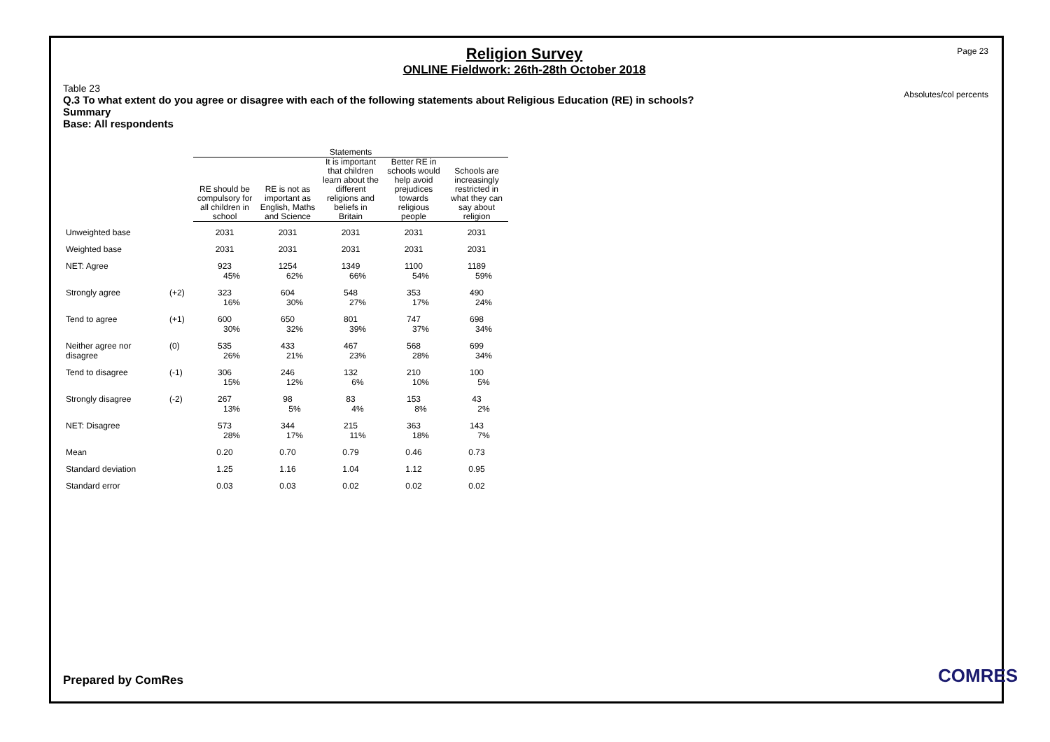Page 23
Absolutes/col percents
Religion Survey
ONLINE Fieldwork: 26th-28th October 2018
Table 23
Q.3 To what extent do you agree or disagree with each of the following statements about Religious Education (RE) in schools?
Summary
Base: All respondents
| | | Statements | | | | |
| --- | --- | --- | --- | --- | --- | --- |
| | | RE should be compulsory for all children in school | RE is not as important as English, Maths and Science | It is important that children learn about the different religions and beliefs in Britain | Better RE in schools would help avoid prejudices towards religious people | Schools are increasingly restricted in what they can say about religion |
| Unweighted base | | 2031 | 2031 | 2031 | 2031 | 2031 |
| Weighted base | | 2031 | 2031 | 2031 | 2031 | 2031 |
| NET: Agree | | 923 45% | 1254 62% | 1349 66% | 1100 54% | 1189 59% |
| Strongly agree | (+2) | 323 16% | 604 30% | 548 27% | 353 17% | 490 24% |
| Tend to agree | (+1) | 600 30% | 650 32% | 801 39% | 747 37% | 698 34% |
| Neither agree nor disagree | (0) | 535 26% | 433 21% | 467 23% | 568 28% | 699 34% |
| Tend to disagree | (-1) | 306 15% | 246 12% | 132 6% | 210 10% | 100 5% |
| Strongly disagree | (-2) | 267 13% | 98 5% | 83 4% | 153 8% | 43 2% |
| NET: Disagree | | 573 28% | 344 17% | 215 11% | 363 18% | 143 7% |
| Mean | | 0.20 | 0.70 | 0.79 | 0.46 | 0.73 |
| Standard deviation | | 1.25 | 1.16 | 1.04 | 1.12 | 0.95 |
| Standard error | | 0.03 | 0.03 | 0.02 | 0.02 | 0.02 |
Prepared by ComRes COMRES